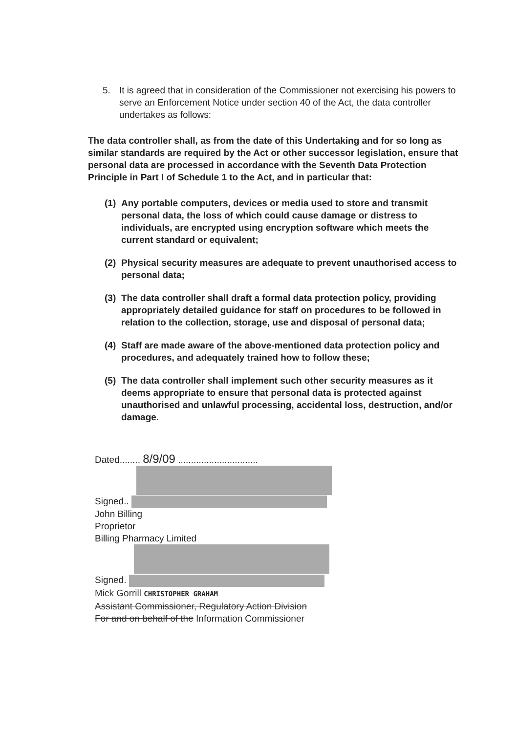5. It is agreed that in consideration of the Commissioner not exercising his powers to serve an Enforcement Notice under section 40 of the Act, the data controller undertakes as follows:
The data controller shall, as from the date of this Undertaking and for so long as similar standards are required by the Act or other successor legislation, ensure that personal data are processed in accordance with the Seventh Data Protection Principle in Part I of Schedule 1 to the Act, and in particular that:
(1) Any portable computers, devices or media used to store and transmit personal data, the loss of which could cause damage or distress to individuals, are encrypted using encryption software which meets the current standard or equivalent;
(2) Physical security measures are adequate to prevent unauthorised access to personal data;
(3) The data controller shall draft a formal data protection policy, providing appropriately detailed guidance for staff on procedures to be followed in relation to the collection, storage, use and disposal of personal data;
(4) Staff are made aware of the above-mentioned data protection policy and procedures, and adequately trained how to follow these;
(5) The data controller shall implement such other security measures as it deems appropriate to ensure that personal data is protected against unauthorised and unlawful processing, accidental loss, destruction, and/or damage.
Dated........ 8/9/09 ...............................
Signed..
John Billing
Proprietor
Billing Pharmacy Limited
Signed.
Mick Gorrill CHRISTOPHER GRAHAM
Assistant Commissioner, Regulatory Action Division
For and on behalf of the Information Commissioner